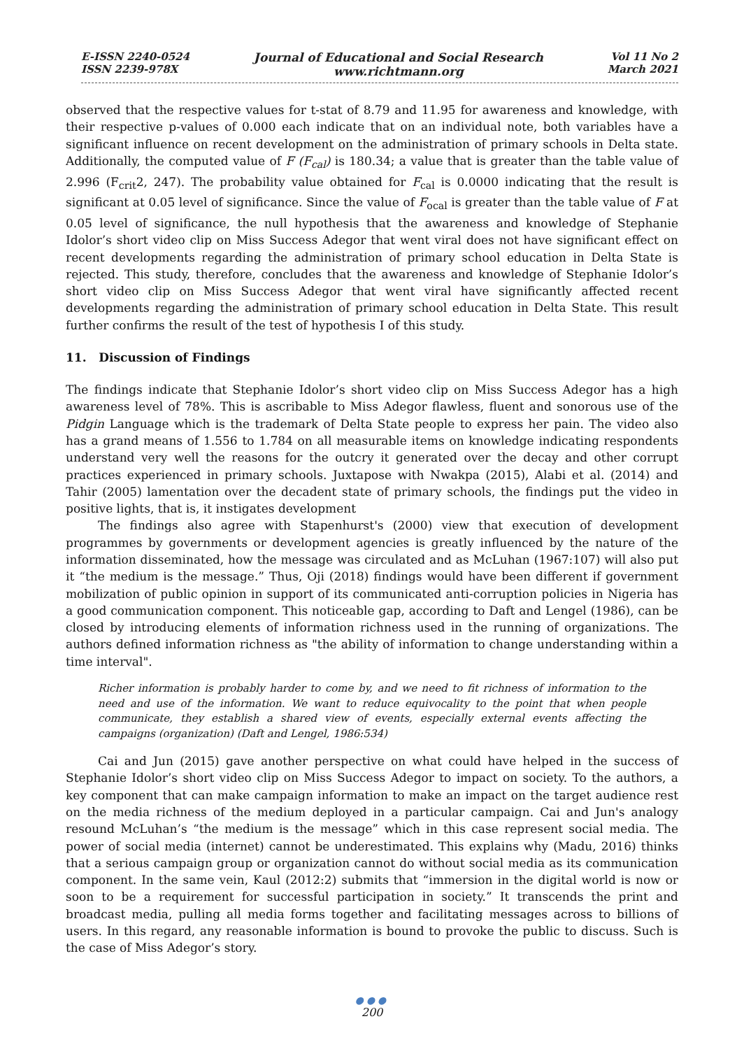E-ISSN 2240-0524
ISSN 2239-978X
Journal of Educational and Social Research
www.richtmann.org
Vol 11 No 2
March 2021
observed that the respective values for t-stat of 8.79 and 11.95 for awareness and knowledge, with their respective p-values of 0.000 each indicate that on an individual note, both variables have a significant influence on recent development on the administration of primary schools in Delta state. Additionally, the computed value of F (F<sub>cal</sub>) is 180.34; a value that is greater than the table value of 2.996 (F<sub>crit</sub>2, 247). The probability value obtained for F<sub>cal</sub> is 0.0000 indicating that the result is significant at 0.05 level of significance. Since the value of F<sub>ocal</sub> is greater than the table value of F at 0.05 level of significance, the null hypothesis that the awareness and knowledge of Stephanie Idolor’s short video clip on Miss Success Adegor that went viral does not have significant effect on recent developments regarding the administration of primary school education in Delta State is rejected. This study, therefore, concludes that the awareness and knowledge of Stephanie Idolor’s short video clip on Miss Success Adegor that went viral have significantly affected recent developments regarding the administration of primary school education in Delta State. This result further confirms the result of the test of hypothesis I of this study.
11. Discussion of Findings
The findings indicate that Stephanie Idolor’s short video clip on Miss Success Adegor has a high awareness level of 78%. This is ascribable to Miss Adegor flawless, fluent and sonorous use of the Pidgin Language which is the trademark of Delta State people to express her pain. The video also has a grand means of 1.556 to 1.784 on all measurable items on knowledge indicating respondents understand very well the reasons for the outcry it generated over the decay and other corrupt practices experienced in primary schools. Juxtapose with Nwakpa (2015), Alabi et al. (2014) and Tahir (2005) lamentation over the decadent state of primary schools, the findings put the video in positive lights, that is, it instigates development
The findings also agree with Stapenhurst's (2000) view that execution of development programmes by governments or development agencies is greatly influenced by the nature of the information disseminated, how the message was circulated and as McLuhan (1967:107) will also put it “the medium is the message.” Thus, Oji (2018) findings would have been different if government mobilization of public opinion in support of its communicated anti-corruption policies in Nigeria has a good communication component. This noticeable gap, according to Daft and Lengel (1986), can be closed by introducing elements of information richness used in the running of organizations. The authors defined information richness as "the ability of information to change understanding within a time interval".
Richer information is probably harder to come by, and we need to fit richness of information to the need and use of the information. We want to reduce equivocality to the point that when people communicate, they establish a shared view of events, especially external events affecting the campaigns (organization) (Daft and Lengel, 1986:534)
Cai and Jun (2015) gave another perspective on what could have helped in the success of Stephanie Idolor’s short video clip on Miss Success Adegor to impact on society. To the authors, a key component that can make campaign information to make an impact on the target audience rest on the media richness of the medium deployed in a particular campaign. Cai and Jun's analogy resound McLuhan’s “the medium is the message” which in this case represent social media. The power of social media (internet) cannot be underestimated. This explains why (Madu, 2016) thinks that a serious campaign group or organization cannot do without social media as its communication component. In the same vein, Kaul (2012:2) submits that “immersion in the digital world is now or soon to be a requirement for successful participation in society.” It transcends the print and broadcast media, pulling all media forms together and facilitating messages across to billions of users. In this regard, any reasonable information is bound to provoke the public to discuss. Such is the case of Miss Adegor’s story.
●●●
200